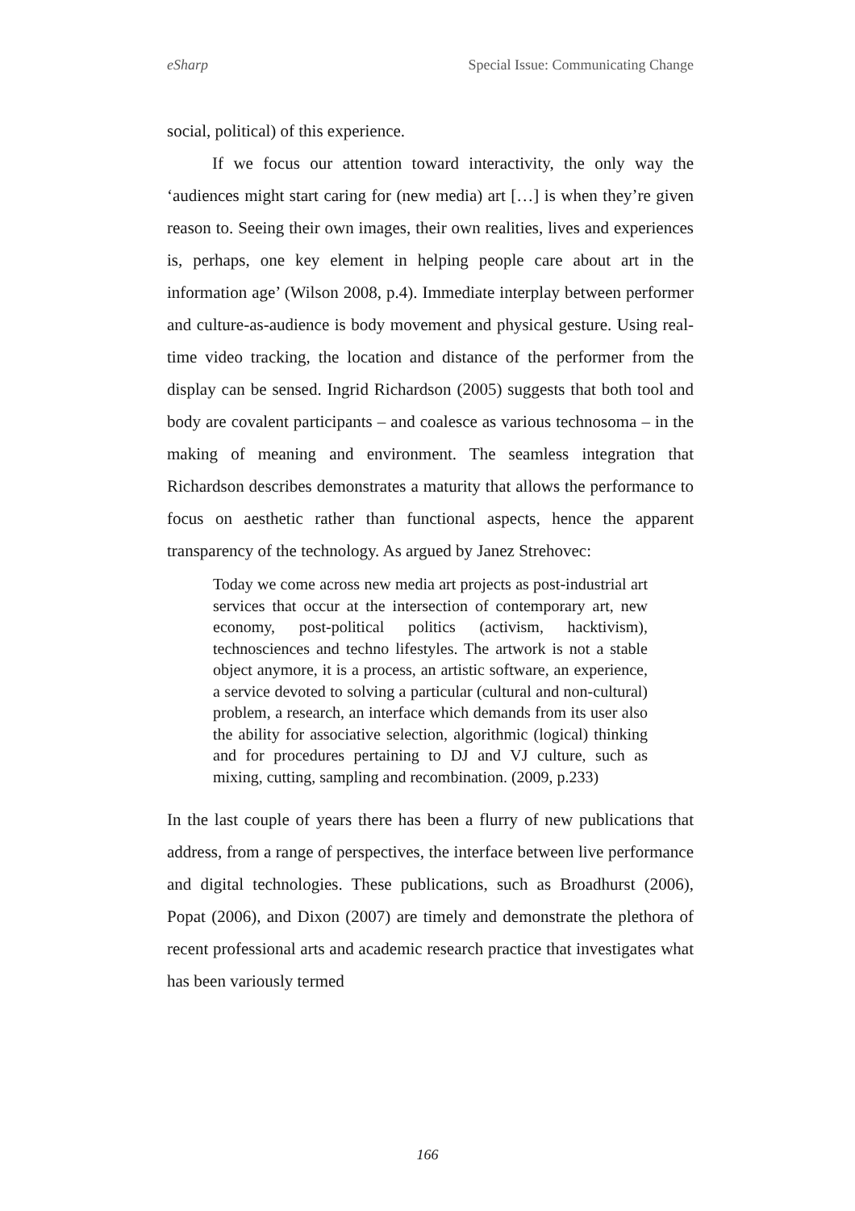eSharp Special Issue: Communicating Change
social, political) of this experience.
If we focus our attention toward interactivity, the only way the ‘audiences might start caring for (new media) art […] is when they’re given reason to. Seeing their own images, their own realities, lives and experiences is, perhaps, one key element in helping people care about art in the information age’ (Wilson 2008, p.4). Immediate interplay between performer and culture-as-audience is body movement and physical gesture. Using real-time video tracking, the location and distance of the performer from the display can be sensed. Ingrid Richardson (2005) suggests that both tool and body are covalent participants – and coalesce as various technosoma – in the making of meaning and environment. The seamless integration that Richardson describes demonstrates a maturity that allows the performance to focus on aesthetic rather than functional aspects, hence the apparent transparency of the technology. As argued by Janez Strehovec:
Today we come across new media art projects as post-industrial art services that occur at the intersection of contemporary art, new economy, post-political politics (activism, hacktivism), technosciences and techno lifestyles. The artwork is not a stable object anymore, it is a process, an artistic software, an experience, a service devoted to solving a particular (cultural and non-cultural) problem, a research, an interface which demands from its user also the ability for associative selection, algorithmic (logical) thinking and for procedures pertaining to DJ and VJ culture, such as mixing, cutting, sampling and recombination. (2009, p.233)
In the last couple of years there has been a flurry of new publications that address, from a range of perspectives, the interface between live performance and digital technologies. These publications, such as Broadhurst (2006), Popat (2006), and Dixon (2007) are timely and demonstrate the plethora of recent professional arts and academic research practice that investigates what has been variously termed
166